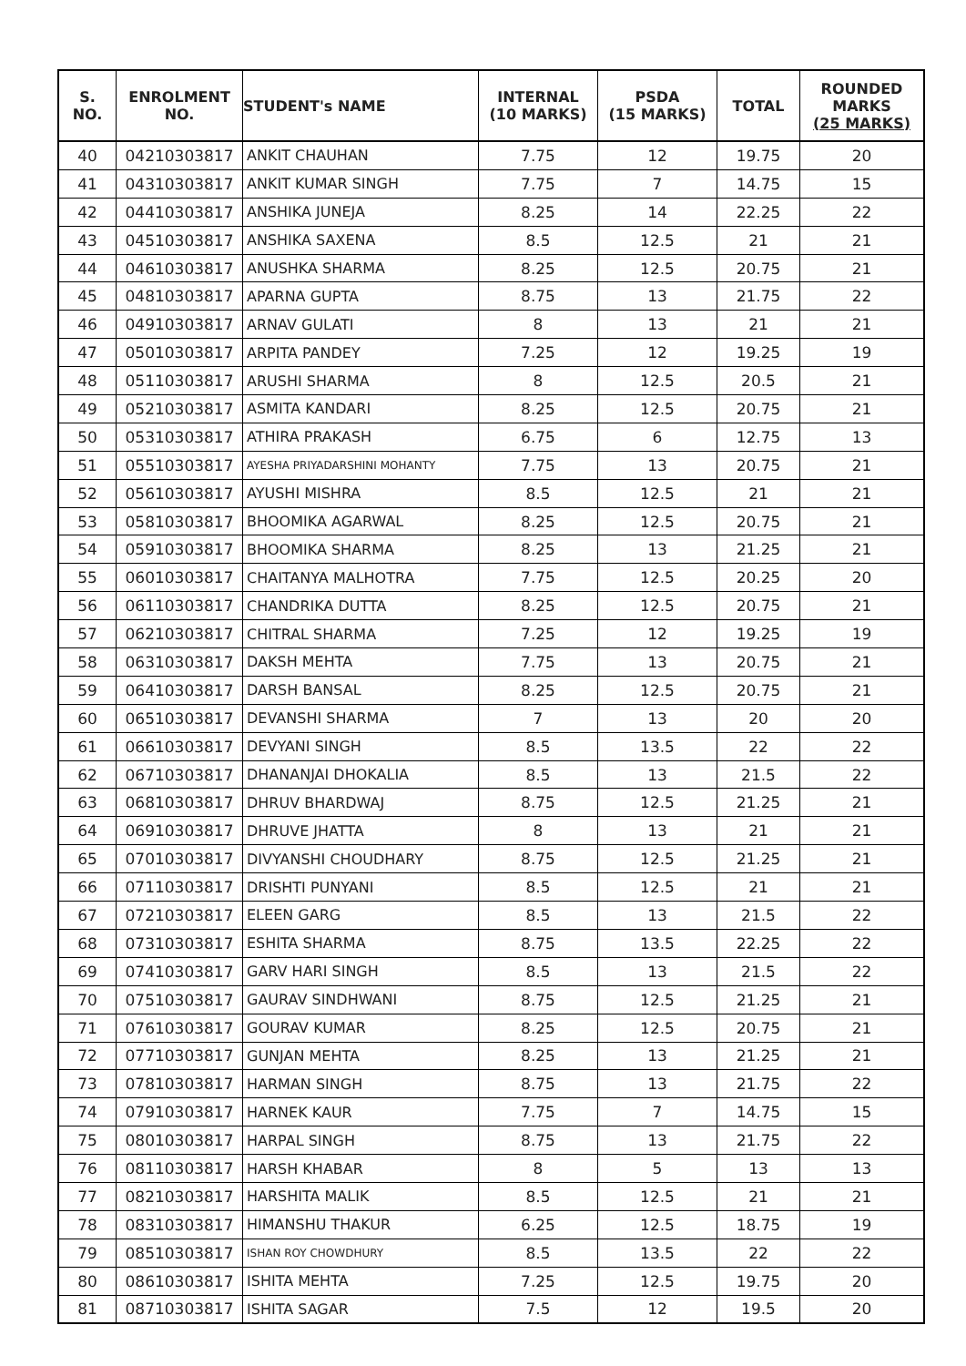| S. NO. | ENROLMENT NO. | STUDENT's NAME | INTERNAL (10 MARKS) | PSDA (15 MARKS) | TOTAL | ROUNDED MARKS (25 MARKS) |
| --- | --- | --- | --- | --- | --- | --- |
| 40 | 04210303817 | ANKIT CHAUHAN | 7.75 | 12 | 19.75 | 20 |
| 41 | 04310303817 | ANKIT KUMAR SINGH | 7.75 | 7 | 14.75 | 15 |
| 42 | 04410303817 | ANSHIKA JUNEJA | 8.25 | 14 | 22.25 | 22 |
| 43 | 04510303817 | ANSHIKA SAXENA | 8.5 | 12.5 | 21 | 21 |
| 44 | 04610303817 | ANUSHKA SHARMA | 8.25 | 12.5 | 20.75 | 21 |
| 45 | 04810303817 | APARNA GUPTA | 8.75 | 13 | 21.75 | 22 |
| 46 | 04910303817 | ARNAV GULATI | 8 | 13 | 21 | 21 |
| 47 | 05010303817 | ARPITA PANDEY | 7.25 | 12 | 19.25 | 19 |
| 48 | 05110303817 | ARUSHI SHARMA | 8 | 12.5 | 20.5 | 21 |
| 49 | 05210303817 | ASMITA KANDARI | 8.25 | 12.5 | 20.75 | 21 |
| 50 | 05310303817 | ATHIRA PRAKASH | 6.75 | 6 | 12.75 | 13 |
| 51 | 05510303817 | AYESHA PRIYADARSHINI MOHANTY | 7.75 | 13 | 20.75 | 21 |
| 52 | 05610303817 | AYUSHI MISHRA | 8.5 | 12.5 | 21 | 21 |
| 53 | 05810303817 | BHOOMIKA AGARWAL | 8.25 | 12.5 | 20.75 | 21 |
| 54 | 05910303817 | BHOOMIKA SHARMA | 8.25 | 13 | 21.25 | 21 |
| 55 | 06010303817 | CHAITANYA MALHOTRA | 7.75 | 12.5 | 20.25 | 20 |
| 56 | 06110303817 | CHANDRIKA DUTTA | 8.25 | 12.5 | 20.75 | 21 |
| 57 | 06210303817 | CHITRAL SHARMA | 7.25 | 12 | 19.25 | 19 |
| 58 | 06310303817 | DAKSH MEHTA | 7.75 | 13 | 20.75 | 21 |
| 59 | 06410303817 | DARSH BANSAL | 8.25 | 12.5 | 20.75 | 21 |
| 60 | 06510303817 | DEVANSHI SHARMA | 7 | 13 | 20 | 20 |
| 61 | 06610303817 | DEVYANI SINGH | 8.5 | 13.5 | 22 | 22 |
| 62 | 06710303817 | DHANANJAI DHOKALIA | 8.5 | 13 | 21.5 | 22 |
| 63 | 06810303817 | DHRUV BHARDWAJ | 8.75 | 12.5 | 21.25 | 21 |
| 64 | 06910303817 | DHRUVE JHATTA | 8 | 13 | 21 | 21 |
| 65 | 07010303817 | DIVYANSHI CHOUDHARY | 8.75 | 12.5 | 21.25 | 21 |
| 66 | 07110303817 | DRISHTI PUNYANI | 8.5 | 12.5 | 21 | 21 |
| 67 | 07210303817 | ELEEN GARG | 8.5 | 13 | 21.5 | 22 |
| 68 | 07310303817 | ESHITA SHARMA | 8.75 | 13.5 | 22.25 | 22 |
| 69 | 07410303817 | GARV HARI SINGH | 8.5 | 13 | 21.5 | 22 |
| 70 | 07510303817 | GAURAV SINDHWANI | 8.75 | 12.5 | 21.25 | 21 |
| 71 | 07610303817 | GOURAV KUMAR | 8.25 | 12.5 | 20.75 | 21 |
| 72 | 07710303817 | GUNJAN MEHTA | 8.25 | 13 | 21.25 | 21 |
| 73 | 07810303817 | HARMAN SINGH | 8.75 | 13 | 21.75 | 22 |
| 74 | 07910303817 | HARNEK KAUR | 7.75 | 7 | 14.75 | 15 |
| 75 | 08010303817 | HARPAL SINGH | 8.75 | 13 | 21.75 | 22 |
| 76 | 08110303817 | HARSH KHABAR | 8 | 5 | 13 | 13 |
| 77 | 08210303817 | HARSHITA MALIK | 8.5 | 12.5 | 21 | 21 |
| 78 | 08310303817 | HIMANSHU THAKUR | 6.25 | 12.5 | 18.75 | 19 |
| 79 | 08510303817 | ISHAN ROY CHOWDHURY | 8.5 | 13.5 | 22 | 22 |
| 80 | 08610303817 | ISHITA MEHTA | 7.25 | 12.5 | 19.75 | 20 |
| 81 | 08710303817 | ISHITA SAGAR | 7.5 | 12 | 19.5 | 20 |